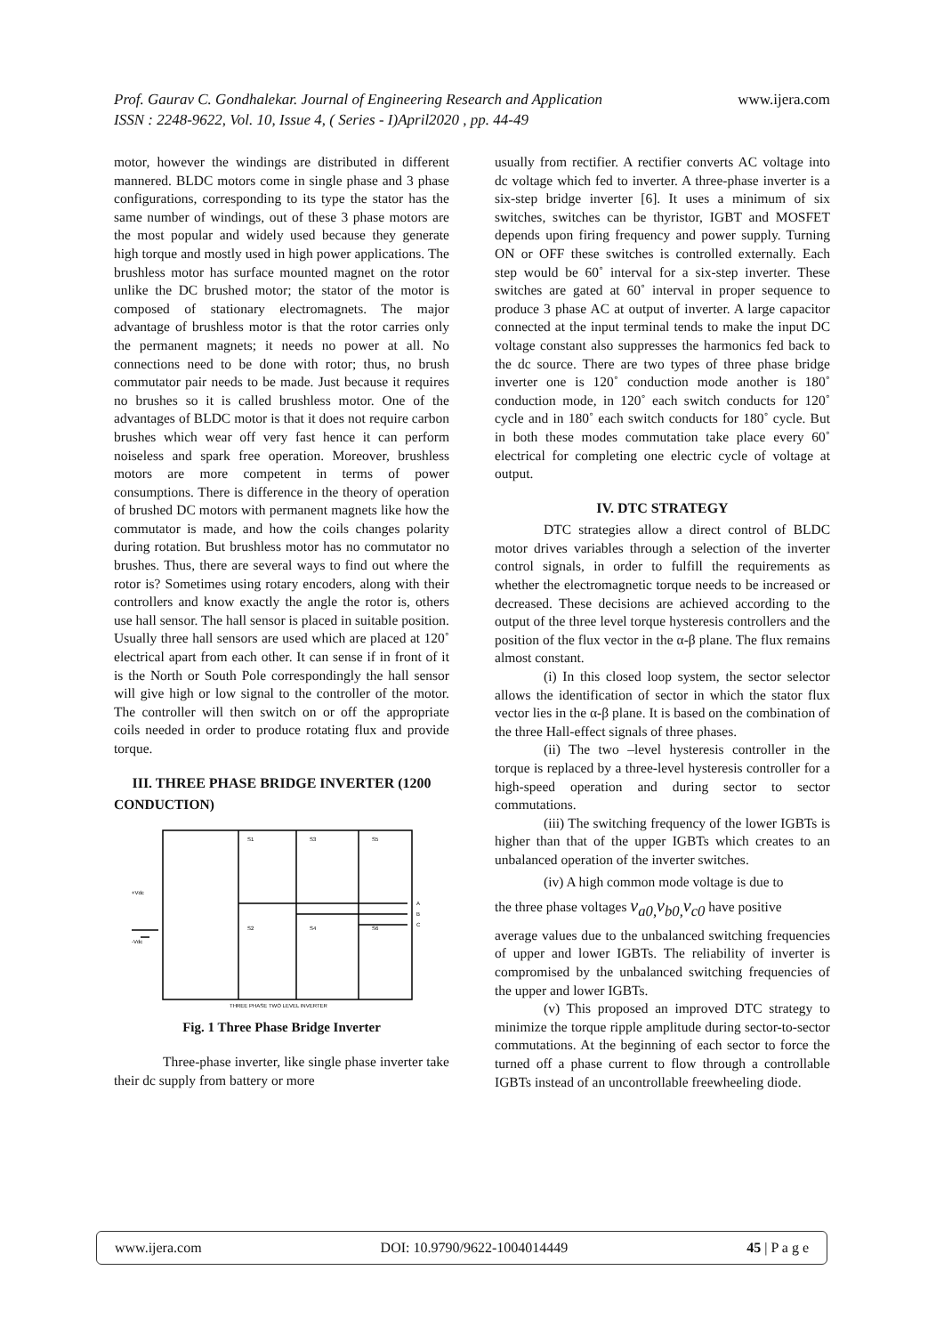Prof. Gaurav C. Gondhalekar. Journal of Engineering Research and Application www.ijera.com
ISSN : 2248-9622, Vol. 10, Issue 4, ( Series - I)April2020 , pp. 44-49
motor, however the windings are distributed in different mannered. BLDC motors come in single phase and 3 phase configurations, corresponding to its type the stator has the same number of windings, out of these 3 phase motors are the most popular and widely used because they generate high torque and mostly used in high power applications. The brushless motor has surface mounted magnet on the rotor unlike the DC brushed motor; the stator of the motor is composed of stationary electromagnets. The major advantage of brushless motor is that the rotor carries only the permanent magnets; it needs no power at all. No connections need to be done with rotor; thus, no brush commutator pair needs to be made. Just because it requires no brushes so it is called brushless motor. One of the advantages of BLDC motor is that it does not require carbon brushes which wear off very fast hence it can perform noiseless and spark free operation. Moreover, brushless motors are more competent in terms of power consumptions. There is difference in the theory of operation of brushed DC motors with permanent magnets like how the commutator is made, and how the coils changes polarity during rotation. But brushless motor has no commutator no brushes. Thus, there are several ways to find out where the rotor is? Sometimes using rotary encoders, along with their controllers and know exactly the angle the rotor is, others use hall sensor. The hall sensor is placed in suitable position. Usually three hall sensors are used which are placed at 120˚ electrical apart from each other. It can sense if in front of it is the North or South Pole correspondingly the hall sensor will give high or low signal to the controller of the motor. The controller will then switch on or off the appropriate coils needed in order to produce rotating flux and provide torque.
III. THREE PHASE BRIDGE INVERTER (1200
CONDUCTION)
S1
S3
S5
S2
S4
S6
+Vdc
-Vdc
A
B
C
THREE PHASE TWO LEVEL INVERTER
Fig. 1 Three Phase Bridge Inverter
Three-phase inverter, like single phase inverter take their dc supply from battery or more
usually from rectifier. A rectifier converts AC voltage into dc voltage which fed to inverter. A three-phase inverter is a six-step bridge inverter [6]. It uses a minimum of six switches, switches can be thyristor, IGBT and MOSFET depends upon firing frequency and power supply. Turning ON or OFF these switches is controlled externally. Each step would be 60˚ interval for a six-step inverter. These switches are gated at 60˚ interval in proper sequence to produce 3 phase AC at output of inverter. A large capacitor connected at the input terminal tends to make the input DC voltage constant also suppresses the harmonics fed back to the dc source. There are two types of three phase bridge inverter one is 120˚ conduction mode another is 180˚ conduction mode, in 120˚ each switch conducts for 120˚ cycle and in 180˚ each switch conducts for 180˚ cycle. But in both these modes commutation take place every 60˚ electrical for completing one electric cycle of voltage at output.
IV. DTC STRATEGY
DTC strategies allow a direct control of BLDC motor drives variables through a selection of the inverter control signals, in order to fulfill the requirements as whether the electromagnetic torque needs to be increased or decreased. These decisions are achieved according to the output of the three level torque hysteresis controllers and the position of the flux vector in the α-β plane. The flux remains almost constant.
(i) In this closed loop system, the sector selector allows the identification of sector in which the stator flux vector lies in the α-β plane. It is based on the combination of the three Hall-effect signals of three phases.
(ii) The two –level hysteresis controller in the torque is replaced by a three-level hysteresis controller for a high-speed operation and during sector to sector commutations.
(iii) The switching frequency of the lower IGBTs is higher than that of the upper IGBTs which creates to an unbalanced operation of the inverter switches.
(iv) A high common mode voltage is due to
the three phase voltages v<sub>a0,</sub>v<sub>b0,</sub>v<sub>c0</sub> have positive
average values due to the unbalanced switching frequencies of upper and lower IGBTs. The reliability of inverter is compromised by the unbalanced switching frequencies of the upper and lower IGBTs.
(v) This proposed an improved DTC strategy to minimize the torque ripple amplitude during sector-to-sector commutations. At the beginning of each sector to force the turned off a phase current to flow through a controllable IGBTs instead of an uncontrollable freewheeling diode.
www.ijera.com DOI: 10.9790/9622-1004014449 45 | P a g e